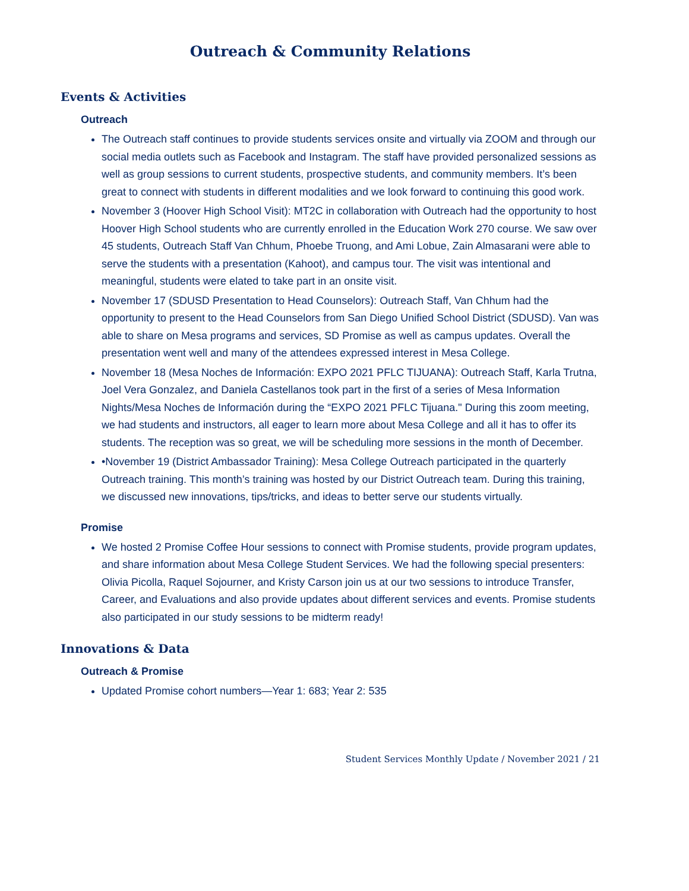Outreach & Community Relations
Events & Activities
Outreach
The Outreach staff continues to provide students services onsite and virtually via ZOOM and through our social media outlets such as Facebook and Instagram. The staff have provided personalized sessions as well as group sessions to current students, prospective students, and community members. It’s been great to connect with students in different modalities and we look forward to continuing this good work.
November 3 (Hoover High School Visit): MT2C in collaboration with Outreach had the opportunity to host Hoover High School students who are currently enrolled in the Education Work 270 course. We saw over 45 students, Outreach Staff Van Chhum, Phoebe Truong, and Ami Lobue, Zain Almasarani were able to serve the students with a presentation (Kahoot), and campus tour. The visit was intentional and meaningful, students were elated to take part in an onsite visit.
November 17 (SDUSD Presentation to Head Counselors): Outreach Staff, Van Chhum had the opportunity to present to the Head Counselors from San Diego Unified School District (SDUSD). Van was able to share on Mesa programs and services, SD Promise as well as campus updates. Overall the presentation went well and many of the attendees expressed interest in Mesa College.
November 18 (Mesa Noches de Información: EXPO 2021 PFLC TIJUANA): Outreach Staff, Karla Trutna, Joel Vera Gonzalez, and Daniela Castellanos took part in the first of a series of Mesa Information Nights/Mesa Noches de Información during the “EXPO 2021 PFLC Tijuana." During this zoom meeting, we had students and instructors, all eager to learn more about Mesa College and all it has to offer its students. The reception was so great, we will be scheduling more sessions in the month of December.
•November 19 (District Ambassador Training): Mesa College Outreach participated in the quarterly Outreach training. This month’s training was hosted by our District Outreach team. During this training, we discussed new innovations, tips/tricks, and ideas to better serve our students virtually.
Promise
We hosted 2 Promise Coffee Hour sessions to connect with Promise students, provide program updates, and share information about Mesa College Student Services. We had the following special presenters: Olivia Picolla, Raquel Sojourner, and Kristy Carson join us at our two sessions to introduce Transfer, Career, and Evaluations and also provide updates about different services and events. Promise students also participated in our study sessions to be midterm ready!
Innovations & Data
Outreach & Promise
Updated Promise cohort numbers—Year 1: 683; Year 2: 535
Student Services Monthly Update / November 2021 / 21